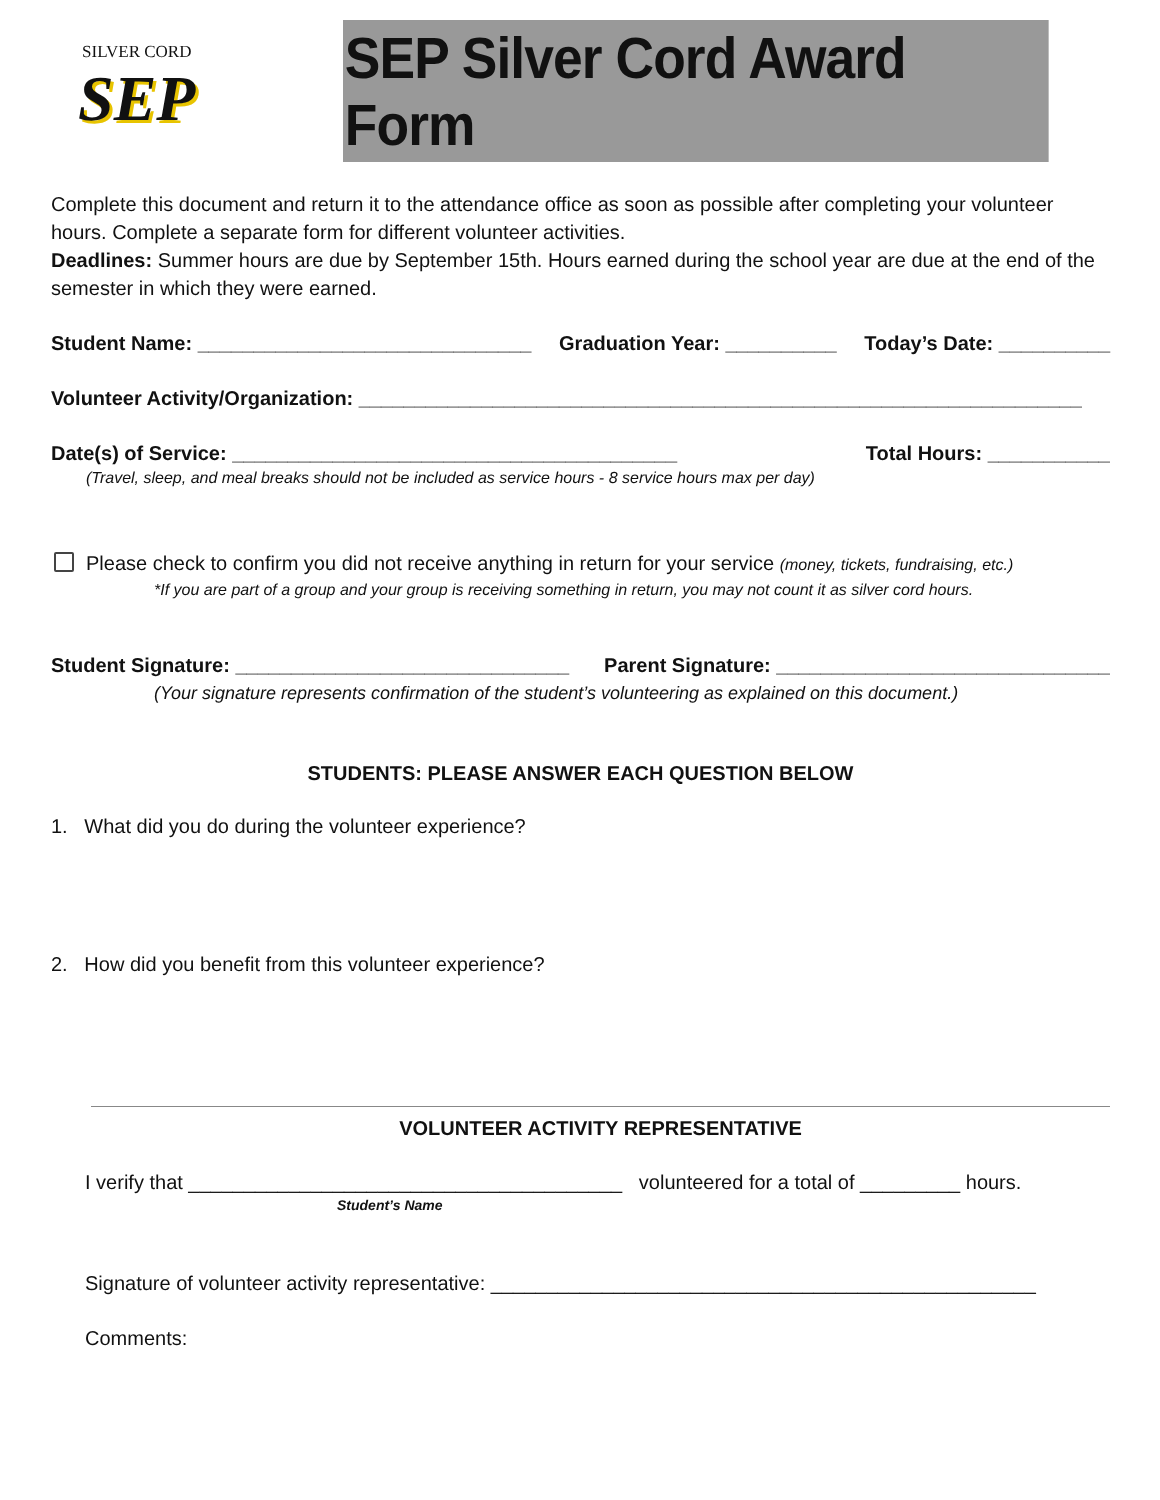SILVER CORD
SEP
SEP Silver Cord Award Form
Complete this document and return it to the attendance office as soon as possible after completing your volunteer hours. Complete a separate form for different volunteer activities.
Deadlines: Summer hours are due by September 15th. Hours earned during the school year are due at the end of the semester in which they were earned.
Student Name: ______________________________ Graduation Year: __________ Today’s Date: __________
Volunteer Activity/Organization: _________________________________________________________________
Date(s) of Service: ________________________________________ Total Hours: ___________
(Travel, sleep, and meal breaks should not be included as service hours - 8 service hours max per day)
Please check to confirm you did not receive anything in return for your service (money, tickets, fundraising, etc.)
*If you are part of a group and your group is receiving something in return, you may not count it as silver cord hours.
Student Signature: ______________________________ Parent Signature: ______________________________
(Your signature represents confirmation of the student’s volunteering as explained on this document.)
STUDENTS: PLEASE ANSWER EACH QUESTION BELOW
1. What did you do during the volunteer experience?
2. How did you benefit from this volunteer experience?
VOLUNTEER ACTIVITY REPRESENTATIVE
I verify that _______________________________________ volunteered for a total of _________ hours.
Student’s Name
Signature of volunteer activity representative: _________________________________________________
Comments: